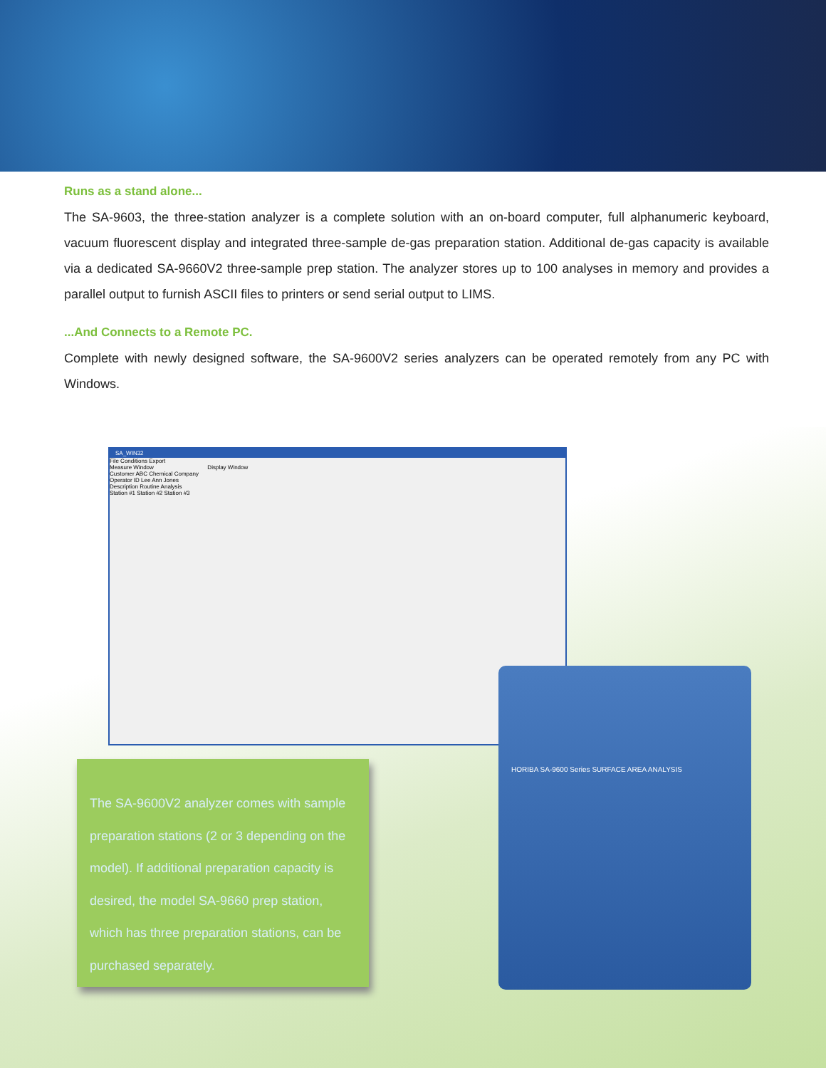Runs as a stand alone...
The SA-9603, the three-station analyzer is a complete solution with an on-board computer, full alphanumeric keyboard, vacuum fluorescent display and integrated three-sample de-gas preparation station. Additional de-gas capacity is available via a dedicated SA-9660V2 three-sample prep station. The analyzer stores up to 100 analyses in memory and provides a parallel output to furnish ASCII files to printers or send serial output to LIMS.
...And Connects to a Remote PC.
Complete with newly designed software, the SA-9600V2 series analyzers can be operated remotely from any PC with Windows.
SA_WIN32
File Conditions Export
Measure Window Display Window
Customer ABC Chemical Company
Operator ID Lee Ann Jones
Description Routine Analysis
Station #1 Station #2 Station #3
HORIBA SA-9600 Series SURFACE AREA ANALYSIS
The SA-9600V2 analyzer comes with sample preparation stations (2 or 3 depending on the model). If additional preparation capacity is desired, the model SA-9660 prep station, which has three preparation stations, can be purchased separately.